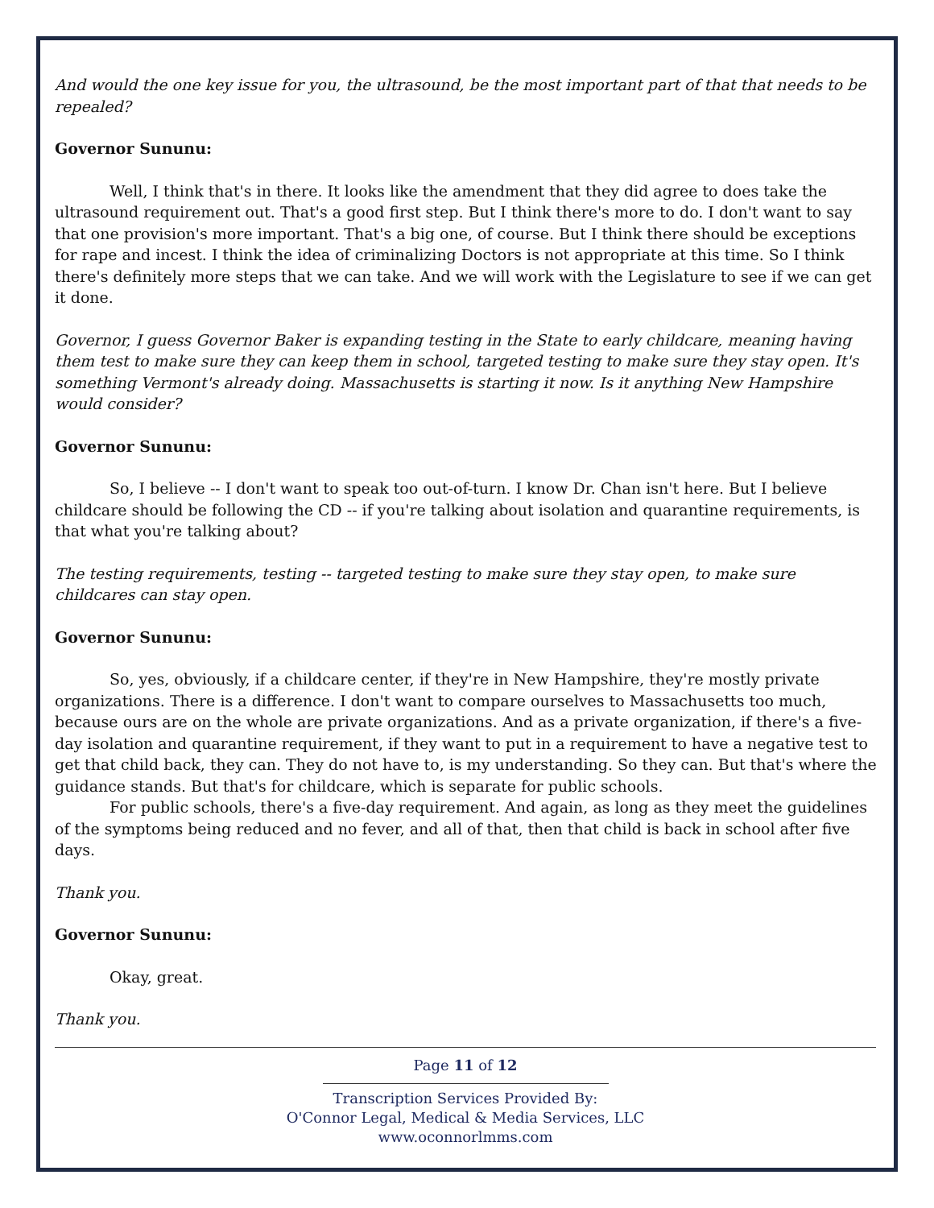And would the one key issue for you, the ultrasound, be the most important part of that that needs to be repealed?
Governor Sununu:
Well, I think that's in there. It looks like the amendment that they did agree to does take the ultrasound requirement out. That's a good first step. But I think there's more to do. I don't want to say that one provision's more important. That's a big one, of course. But I think there should be exceptions for rape and incest. I think the idea of criminalizing Doctors is not appropriate at this time. So I think there's definitely more steps that we can take. And we will work with the Legislature to see if we can get it done.
Governor, I guess Governor Baker is expanding testing in the State to early childcare, meaning having them test to make sure they can keep them in school, targeted testing to make sure they stay open. It's something Vermont's already doing. Massachusetts is starting it now. Is it anything New Hampshire would consider?
Governor Sununu:
So, I believe -- I don't want to speak too out-of-turn. I know Dr. Chan isn't here. But I believe childcare should be following the CD -- if you're talking about isolation and quarantine requirements, is that what you're talking about?
The testing requirements, testing -- targeted testing to make sure they stay open, to make sure childcares can stay open.
Governor Sununu:
So, yes, obviously, if a childcare center, if they're in New Hampshire, they're mostly private organizations. There is a difference. I don't want to compare ourselves to Massachusetts too much, because ours are on the whole are private organizations. And as a private organization, if there's a five-day isolation and quarantine requirement, if they want to put in a requirement to have a negative test to get that child back, they can. They do not have to, is my understanding. So they can. But that's where the guidance stands. But that's for childcare, which is separate for public schools.
For public schools, there's a five-day requirement. And again, as long as they meet the guidelines of the symptoms being reduced and no fever, and all of that, then that child is back in school after five days.
Thank you.
Governor Sununu:
Okay, great.
Thank you.
Page 11 of 12
Transcription Services Provided By:
O'Connor Legal, Medical & Media Services, LLC
www.oconnorlmms.com